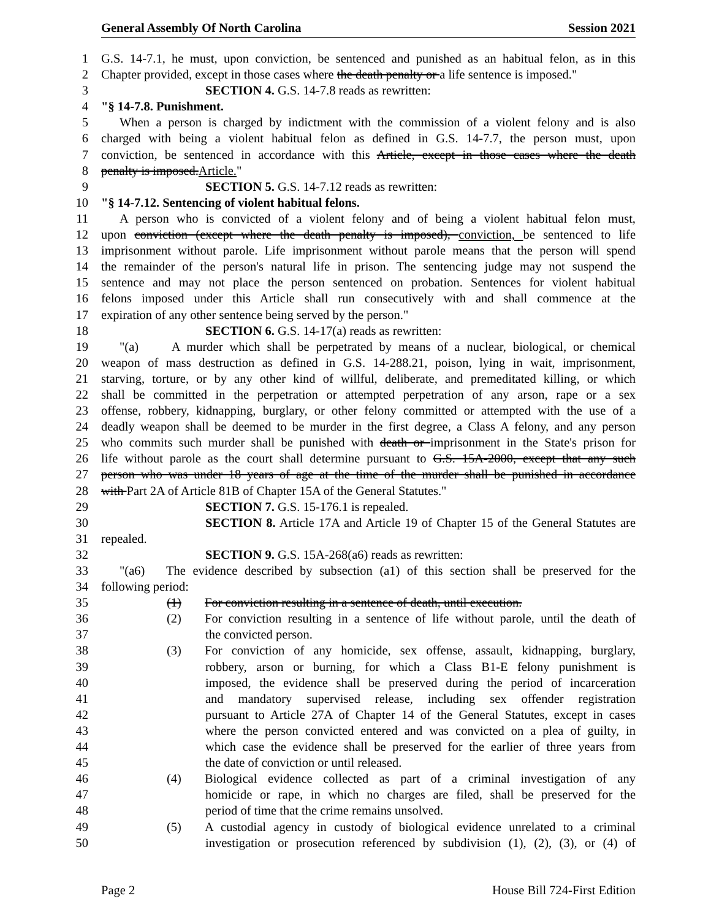General Assembly Of North Carolina Session 2021
1 G.S. 14-7.1, he must, upon conviction, be sentenced and punished as an habitual felon, as in this
2 Chapter provided, except in those cases where the death penalty or a life sentence is imposed."
3 SECTION 4. G.S. 14-7.8 reads as rewritten:
4 "§ 14-7.8. Punishment.
5 When a person is charged by indictment with the commission of a violent felony and is also
6 charged with being a violent habitual felon as defined in G.S. 14-7.7, the person must, upon
7 conviction, be sentenced in accordance with this Article, except in those cases where the death
8 penalty is imposed.Article."
9 SECTION 5. G.S. 14-7.12 reads as rewritten:
10 "§ 14-7.12. Sentencing of violent habitual felons.
11 A person who is convicted of a violent felony and of being a violent habitual felon must,
12 upon conviction (except where the death penalty is imposed), conviction, be sentenced to life
13 imprisonment without parole. Life imprisonment without parole means that the person will spend
14 the remainder of the person's natural life in prison. The sentencing judge may not suspend the
15 sentence and may not place the person sentenced on probation. Sentences for violent habitual
16 felons imposed under this Article shall run consecutively with and shall commence at the
17 expiration of any other sentence being served by the person."
18 SECTION 6. G.S. 14-17(a) reads as rewritten:
19 "(a) A murder which shall be perpetrated by means of a nuclear, biological, or chemical
20 weapon of mass destruction as defined in G.S. 14-288.21, poison, lying in wait, imprisonment,
21 starving, torture, or by any other kind of willful, deliberate, and premeditated killing, or which
22 shall be committed in the perpetration or attempted perpetration of any arson, rape or a sex
23 offense, robbery, kidnapping, burglary, or other felony committed or attempted with the use of a
24 deadly weapon shall be deemed to be murder in the first degree, a Class A felony, and any person
25 who commits such murder shall be punished with death or imprisonment in the State's prison for
26 life without parole as the court shall determine pursuant to G.S. 15A-2000, except that any such
27 person who was under 18 years of age at the time of the murder shall be punished in accordance
28 with Part 2A of Article 81B of Chapter 15A of the General Statutes."
29 SECTION 7. G.S. 15-176.1 is repealed.
30 SECTION 8. Article 17A and Article 19 of Chapter 15 of the General Statutes are
31 repealed.
32 SECTION 9. G.S. 15A-268(a6) reads as rewritten:
33 "(a6) The evidence described by subsection (a1) of this section shall be preserved for the
34 following period:
35 (1) For conviction resulting in a sentence of death, until execution.
36 (2) For conviction resulting in a sentence of life without parole, until the death of
37 the convicted person.
38 (3) For conviction of any homicide, sex offense, assault, kidnapping, burglary,
39 robbery, arson or burning, for which a Class B1-E felony punishment is
40 imposed, the evidence shall be preserved during the period of incarceration
41 and mandatory supervised release, including sex offender registration
42 pursuant to Article 27A of Chapter 14 of the General Statutes, except in cases
43 where the person convicted entered and was convicted on a plea of guilty, in
44 which case the evidence shall be preserved for the earlier of three years from
45 the date of conviction or until released.
46 (4) Biological evidence collected as part of a criminal investigation of any
47 homicide or rape, in which no charges are filed, shall be preserved for the
48 period of time that the crime remains unsolved.
49 (5) A custodial agency in custody of biological evidence unrelated to a criminal
50 investigation or prosecution referenced by subdivision (1), (2), (3), or (4) of
Page 2 House Bill 724-First Edition